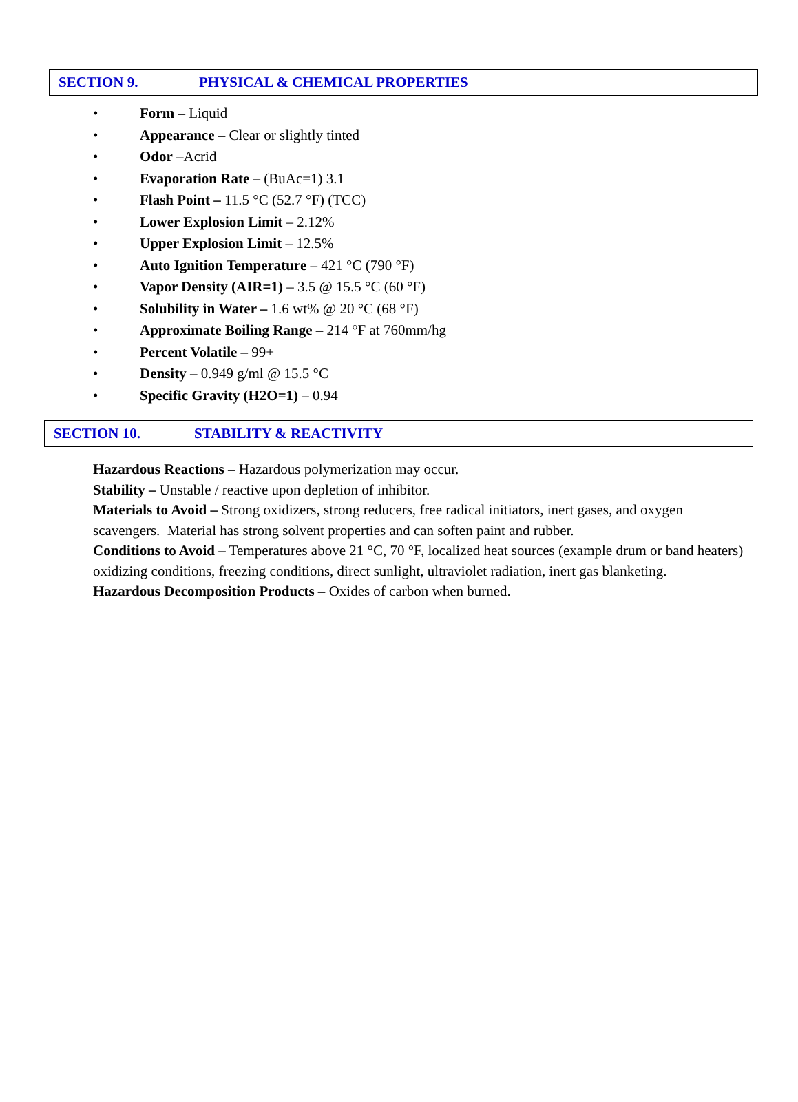SECTION 9. PHYSICAL & CHEMICAL PROPERTIES
• Form – Liquid
• Appearance – Clear or slightly tinted
• Odor –Acrid
• Evaporation Rate – (BuAc=1) 3.1
• Flash Point – 11.5 °C (52.7 °F) (TCC)
• Lower Explosion Limit – 2.12%
• Upper Explosion Limit – 12.5%
• Auto Ignition Temperature – 421 °C (790 °F)
• Vapor Density (AIR=1) – 3.5 @ 15.5 °C (60 °F)
• Solubility in Water – 1.6 wt% @ 20 °C (68 °F)
• Approximate Boiling Range – 214 °F at 760mm/hg
• Percent Volatile – 99+
• Density – 0.949 g/ml @ 15.5 °C
• Specific Gravity (H2O=1) – 0.94
SECTION 10. STABILITY & REACTIVITY
Hazardous Reactions – Hazardous polymerization may occur.
Stability – Unstable / reactive upon depletion of inhibitor.
Materials to Avoid – Strong oxidizers, strong reducers, free radical initiators, inert gases, and oxygen scavengers. Material has strong solvent properties and can soften paint and rubber.
Conditions to Avoid – Temperatures above 21 °C, 70 °F, localized heat sources (example drum or band heaters) oxidizing conditions, freezing conditions, direct sunlight, ultraviolet radiation, inert gas blanketing.
Hazardous Decomposition Products – Oxides of carbon when burned.